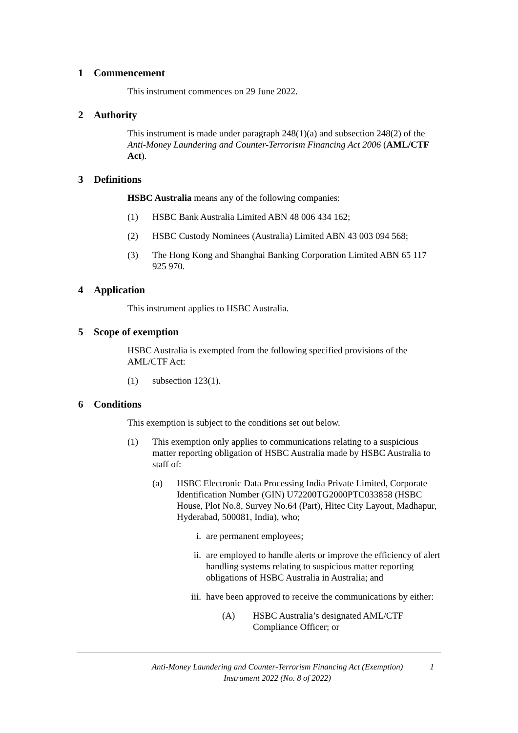1 Commencement
This instrument commences on 29 June 2022.
2 Authority
This instrument is made under paragraph 248(1)(a) and subsection 248(2) of the Anti-Money Laundering and Counter-Terrorism Financing Act 2006 (AML/CTF Act).
3 Definitions
HSBC Australia means any of the following companies:
(1) HSBC Bank Australia Limited ABN 48 006 434 162;
(2) HSBC Custody Nominees (Australia) Limited ABN 43 003 094 568;
(3) The Hong Kong and Shanghai Banking Corporation Limited ABN 65 117 925 970.
4 Application
This instrument applies to HSBC Australia.
5 Scope of exemption
HSBC Australia is exempted from the following specified provisions of the AML/CTF Act:
(1) subsection 123(1).
6 Conditions
This exemption is subject to the conditions set out below.
(1) This exemption only applies to communications relating to a suspicious matter reporting obligation of HSBC Australia made by HSBC Australia to staff of:
(a) HSBC Electronic Data Processing India Private Limited, Corporate Identification Number (GIN) U72200TG2000PTC033858 (HSBC House, Plot No.8, Survey No.64 (Part), Hitec City Layout, Madhapur, Hyderabad, 500081, India), who;
i. are permanent employees;
ii. are employed to handle alerts or improve the efficiency of alert handling systems relating to suspicious matter reporting obligations of HSBC Australia in Australia; and
iii. have been approved to receive the communications by either:
(A) HSBC Australia’s designated AML/CTF Compliance Officer; or
Anti-Money Laundering and Counter-Terrorism Financing Act (Exemption) Instrument 2022 (No. 8 of 2022)
1